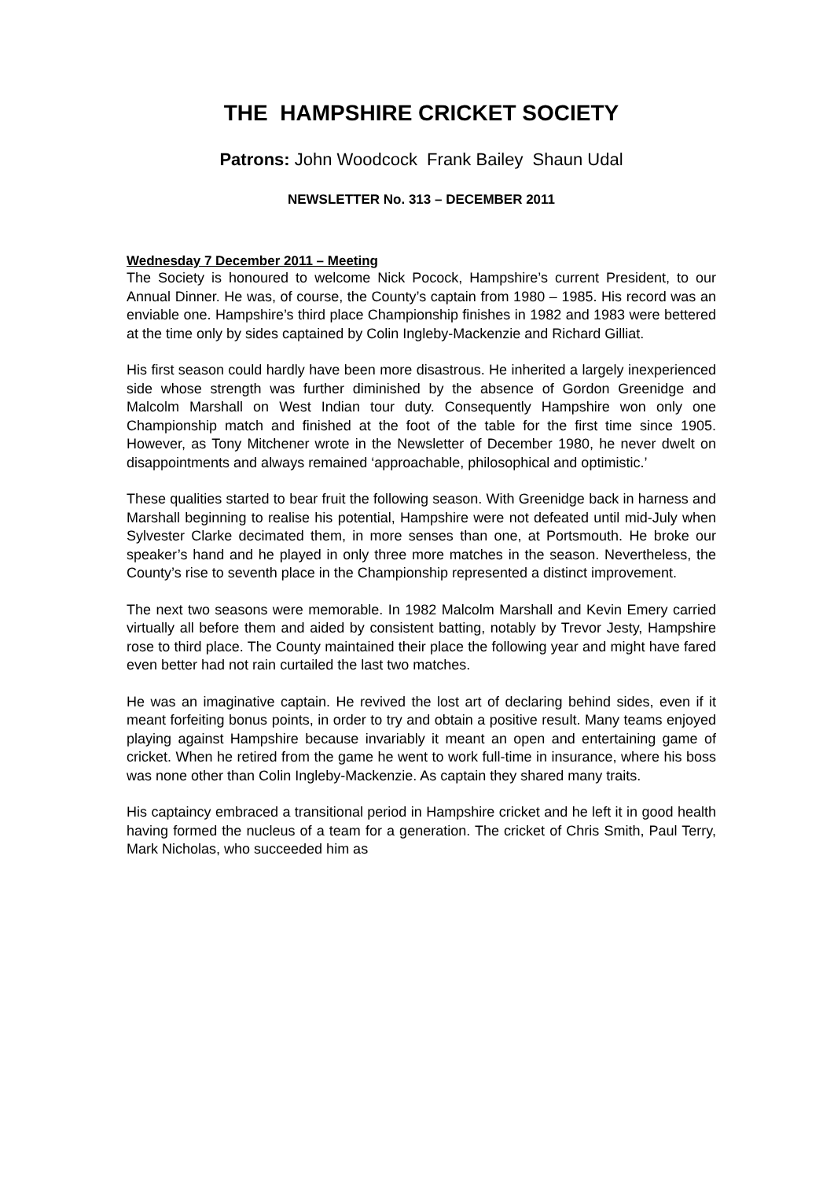THE HAMPSHIRE CRICKET SOCIETY
Patrons: John Woodcock Frank Bailey Shaun Udal
NEWSLETTER No. 313 – DECEMBER 2011
Wednesday 7 December 2011 – Meeting
The Society is honoured to welcome Nick Pocock, Hampshire’s current President, to our Annual Dinner. He was, of course, the County’s captain from 1980 – 1985. His record was an enviable one. Hampshire’s third place Championship finishes in 1982 and 1983 were bettered at the time only by sides captained by Colin Ingleby-Mackenzie and Richard Gilliat.
His first season could hardly have been more disastrous. He inherited a largely inexperienced side whose strength was further diminished by the absence of Gordon Greenidge and Malcolm Marshall on West Indian tour duty. Consequently Hampshire won only one Championship match and finished at the foot of the table for the first time since 1905. However, as Tony Mitchener wrote in the Newsletter of December 1980, he never dwelt on disappointments and always remained ‘approachable, philosophical and optimistic.’
These qualities started to bear fruit the following season. With Greenidge back in harness and Marshall beginning to realise his potential, Hampshire were not defeated until mid-July when Sylvester Clarke decimated them, in more senses than one, at Portsmouth. He broke our speaker’s hand and he played in only three more matches in the season. Nevertheless, the County’s rise to seventh place in the Championship represented a distinct improvement.
The next two seasons were memorable. In 1982 Malcolm Marshall and Kevin Emery carried virtually all before them and aided by consistent batting, notably by Trevor Jesty, Hampshire rose to third place. The County maintained their place the following year and might have fared even better had not rain curtailed the last two matches.
He was an imaginative captain. He revived the lost art of declaring behind sides, even if it meant forfeiting bonus points, in order to try and obtain a positive result. Many teams enjoyed playing against Hampshire because invariably it meant an open and entertaining game of cricket. When he retired from the game he went to work full-time in insurance, where his boss was none other than Colin Ingleby-Mackenzie. As captain they shared many traits.
His captaincy embraced a transitional period in Hampshire cricket and he left it in good health having formed the nucleus of a team for a generation. The cricket of Chris Smith, Paul Terry, Mark Nicholas, who succeeded him as